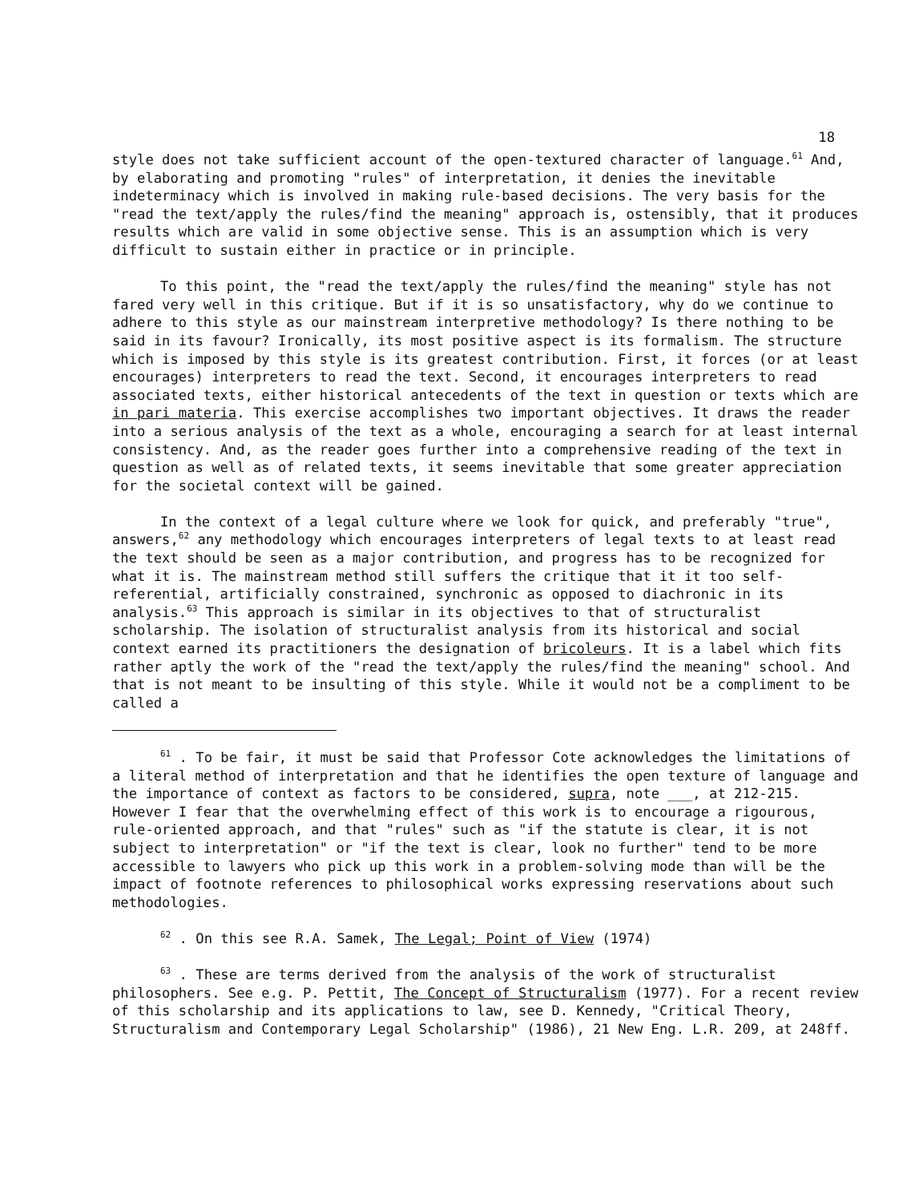18
style does not take sufficient account of the open-textured character of language.<sup>61</sup> And, by elaborating and promoting "rules" of interpretation, it denies the inevitable indeterminacy which is involved in making rule-based decisions. The very basis for the "read the text/apply the rules/find the meaning" approach is, ostensibly, that it produces results which are valid in some objective sense. This is an assumption which is very difficult to sustain either in practice or in principle.
To this point, the "read the text/apply the rules/find the meaning" style has not fared very well in this critique. But if it is so unsatisfactory, why do we continue to adhere to this style as our mainstream interpretive methodology? Is there nothing to be said in its favour? Ironically, its most positive aspect is its formalism. The structure which is imposed by this style is its greatest contribution. First, it forces (or at least encourages) interpreters to read the text. Second, it encourages interpreters to read associated texts, either historical antecedents of the text in question or texts which are in pari materia. This exercise accomplishes two important objectives. It draws the reader into a serious analysis of the text as a whole, encouraging a search for at least internal consistency. And, as the reader goes further into a comprehensive reading of the text in question as well as of related texts, it seems inevitable that some greater appreciation for the societal context will be gained.
In the context of a legal culture where we look for quick, and preferably "true", answers,<sup>62</sup> any methodology which encourages interpreters of legal texts to at least read the text should be seen as a major contribution, and progress has to be recognized for what it is. The mainstream method still suffers the critique that it it too self-referential, artificially constrained, synchronic as opposed to diachronic in its analysis.<sup>63</sup> This approach is similar in its objectives to that of structuralist scholarship. The isolation of structuralist analysis from its historical and social context earned its practitioners the designation of bricoleurs. It is a label which fits rather aptly the work of the "read the text/apply the rules/find the meaning" school. And that is not meant to be insulting of this style. While it would not be a compliment to be called a
<sup>61</sup> . To be fair, it must be said that Professor Cote acknowledges the limitations of a literal method of interpretation and that he identifies the open texture of language and the importance of context as factors to be considered, supra, note ___, at 212-215. However I fear that the overwhelming effect of this work is to encourage a rigourous, rule-oriented approach, and that "rules" such as "if the statute is clear, it is not subject to interpretation" or "if the text is clear, look no further" tend to be more accessible to lawyers who pick up this work in a problem-solving mode than will be the impact of footnote references to philosophical works expressing reservations about such methodologies.
<sup>62</sup> . On this see R.A. Samek, The Legal; Point of View (1974)
<sup>63</sup> . These are terms derived from the analysis of the work of structuralist philosophers. See e.g. P. Pettit, The Concept of Structuralism (1977). For a recent review of this scholarship and its applications to law, see D. Kennedy, "Critical Theory, Structuralism and Contemporary Legal Scholarship" (1986), 21 New Eng. L.R. 209, at 248ff.